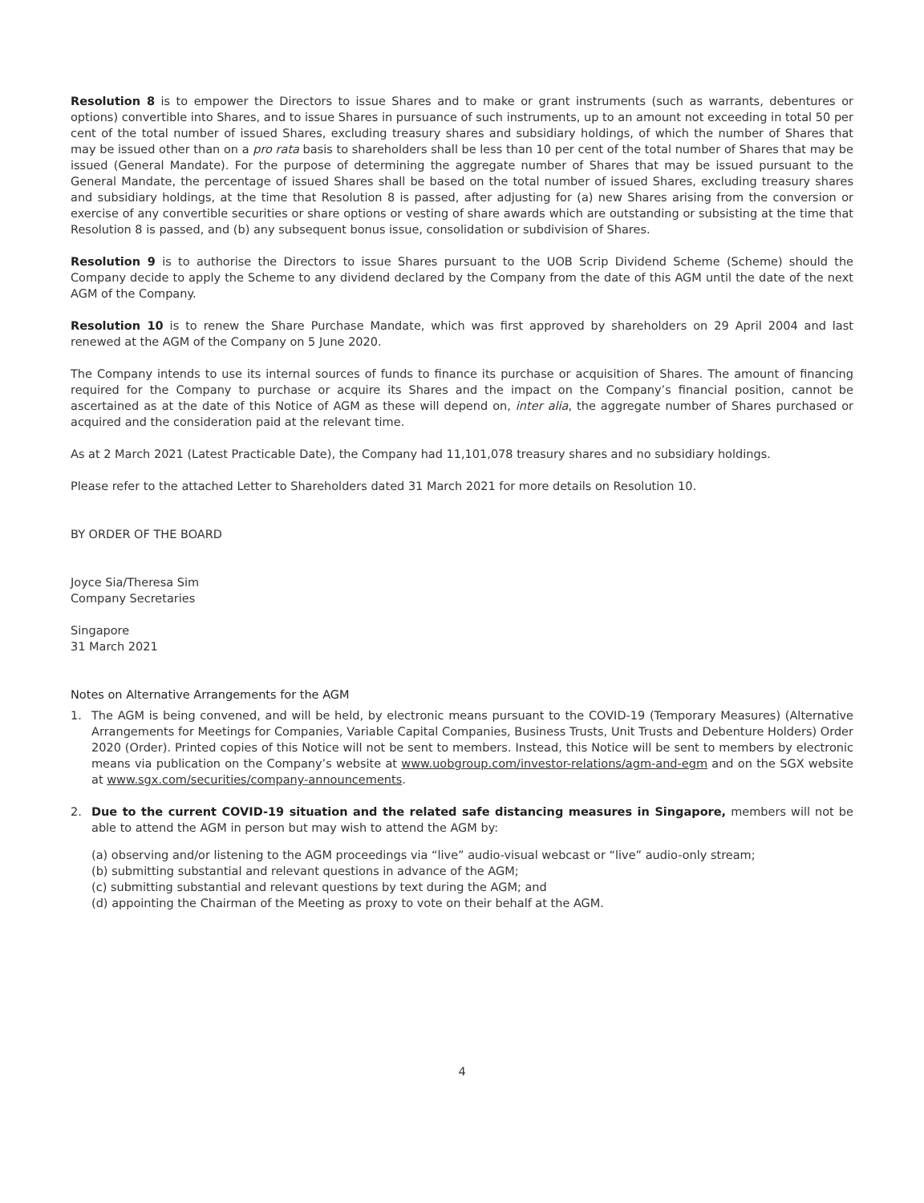Resolution 8 is to empower the Directors to issue Shares and to make or grant instruments (such as warrants, debentures or options) convertible into Shares, and to issue Shares in pursuance of such instruments, up to an amount not exceeding in total 50 per cent of the total number of issued Shares, excluding treasury shares and subsidiary holdings, of which the number of Shares that may be issued other than on a pro rata basis to shareholders shall be less than 10 per cent of the total number of Shares that may be issued (General Mandate). For the purpose of determining the aggregate number of Shares that may be issued pursuant to the General Mandate, the percentage of issued Shares shall be based on the total number of issued Shares, excluding treasury shares and subsidiary holdings, at the time that Resolution 8 is passed, after adjusting for (a) new Shares arising from the conversion or exercise of any convertible securities or share options or vesting of share awards which are outstanding or subsisting at the time that Resolution 8 is passed, and (b) any subsequent bonus issue, consolidation or subdivision of Shares.
Resolution 9 is to authorise the Directors to issue Shares pursuant to the UOB Scrip Dividend Scheme (Scheme) should the Company decide to apply the Scheme to any dividend declared by the Company from the date of this AGM until the date of the next AGM of the Company.
Resolution 10 is to renew the Share Purchase Mandate, which was first approved by shareholders on 29 April 2004 and last renewed at the AGM of the Company on 5 June 2020.
The Company intends to use its internal sources of funds to finance its purchase or acquisition of Shares. The amount of financing required for the Company to purchase or acquire its Shares and the impact on the Company’s financial position, cannot be ascertained as at the date of this Notice of AGM as these will depend on, inter alia, the aggregate number of Shares purchased or acquired and the consideration paid at the relevant time.
As at 2 March 2021 (Latest Practicable Date), the Company had 11,101,078 treasury shares and no subsidiary holdings.
Please refer to the attached Letter to Shareholders dated 31 March 2021 for more details on Resolution 10.
BY ORDER OF THE BOARD
Joyce Sia/Theresa Sim
Company Secretaries
Singapore
31 March 2021
Notes on Alternative Arrangements for the AGM
1. The AGM is being convened, and will be held, by electronic means pursuant to the COVID-19 (Temporary Measures) (Alternative Arrangements for Meetings for Companies, Variable Capital Companies, Business Trusts, Unit Trusts and Debenture Holders) Order 2020 (Order). Printed copies of this Notice will not be sent to members. Instead, this Notice will be sent to members by electronic means via publication on the Company’s website at www.uobgroup.com/investor-relations/agm-and-egm and on the SGX website at www.sgx.com/securities/company-announcements.
2. Due to the current COVID-19 situation and the related safe distancing measures in Singapore, members will not be able to attend the AGM in person but may wish to attend the AGM by:
(a) observing and/or listening to the AGM proceedings via “live” audio-visual webcast or “live” audio-only stream;
(b) submitting substantial and relevant questions in advance of the AGM;
(c) submitting substantial and relevant questions by text during the AGM; and
(d) appointing the Chairman of the Meeting as proxy to vote on their behalf at the AGM.
4